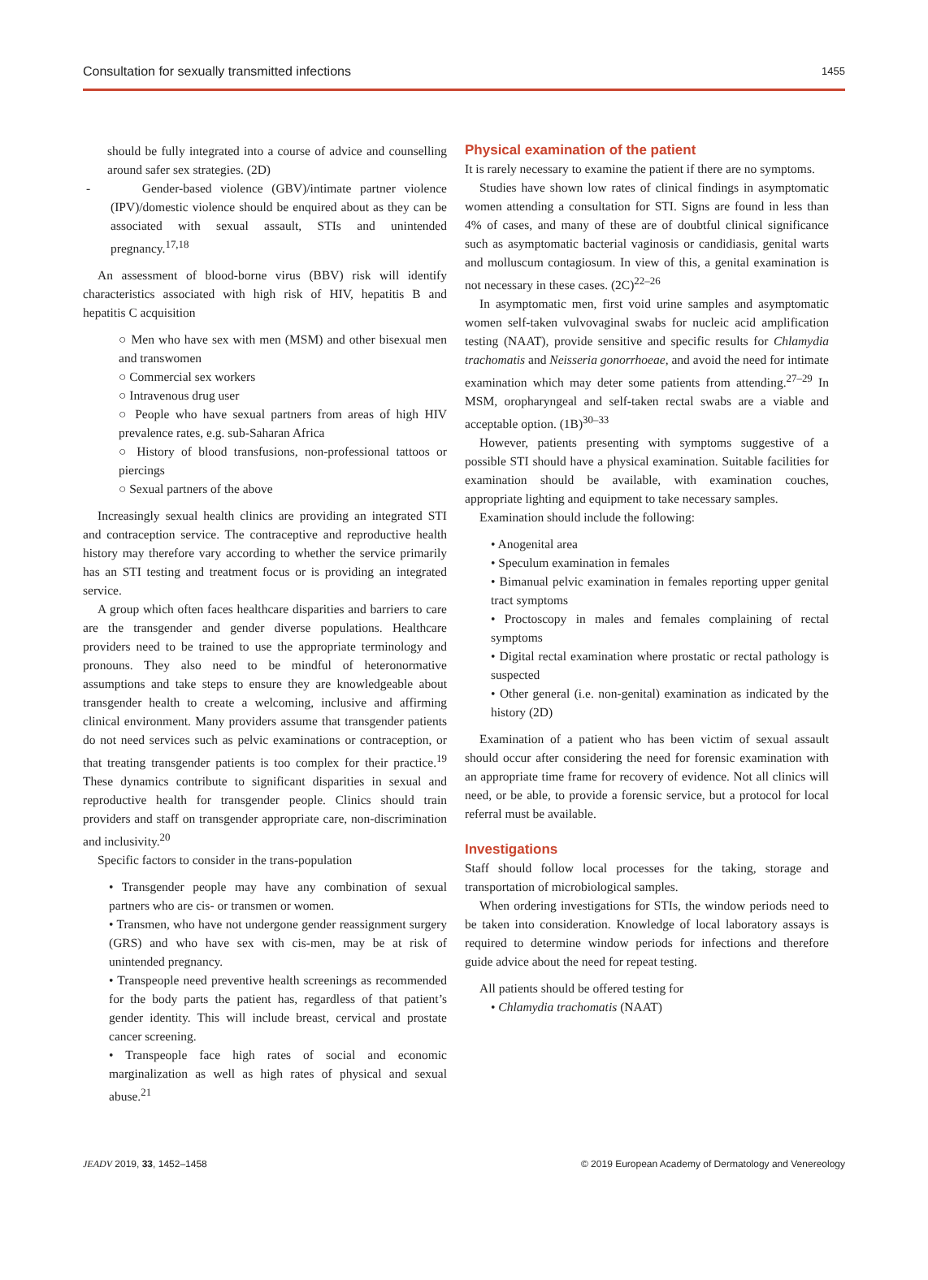Consultation for sexually transmitted infections 1455
should be fully integrated into a course of advice and counselling around safer sex strategies. (2D)
- Gender-based violence (GBV)/intimate partner violence (IPV)/domestic violence should be enquired about as they can be associated with sexual assault, STIs and unintended pregnancy.<sup>17,18</sup>
An assessment of blood-borne virus (BBV) risk will identify characteristics associated with high risk of HIV, hepatitis B and hepatitis C acquisition
○ Men who have sex with men (MSM) and other bisexual men and transwomen
○ Commercial sex workers
○ Intravenous drug user
○ People who have sexual partners from areas of high HIV prevalence rates, e.g. sub-Saharan Africa
○ History of blood transfusions, non-professional tattoos or piercings
○ Sexual partners of the above
Increasingly sexual health clinics are providing an integrated STI and contraception service. The contraceptive and reproductive health history may therefore vary according to whether the service primarily has an STI testing and treatment focus or is providing an integrated service.
A group which often faces healthcare disparities and barriers to care are the transgender and gender diverse populations. Healthcare providers need to be trained to use the appropriate terminology and pronouns. They also need to be mindful of heteronormative assumptions and take steps to ensure they are knowledgeable about transgender health to create a welcoming, inclusive and affirming clinical environment. Many providers assume that transgender patients do not need services such as pelvic examinations or contraception, or that treating transgender patients is too complex for their practice.<sup>19</sup> These dynamics contribute to significant disparities in sexual and reproductive health for transgender people. Clinics should train providers and staff on transgender appropriate care, non-discrimination and inclusivity.<sup>20</sup>
Specific factors to consider in the trans-population
• Transgender people may have any combination of sexual partners who are cis- or transmen or women.
• Transmen, who have not undergone gender reassignment surgery (GRS) and who have sex with cis-men, may be at risk of unintended pregnancy.
• Transpeople need preventive health screenings as recommended for the body parts the patient has, regardless of that patient’s gender identity. This will include breast, cervical and prostate cancer screening.
• Transpeople face high rates of social and economic marginalization as well as high rates of physical and sexual abuse.<sup>21</sup>
Physical examination of the patient
It is rarely necessary to examine the patient if there are no symptoms.
Studies have shown low rates of clinical findings in asymptomatic women attending a consultation for STI. Signs are found in less than 4% of cases, and many of these are of doubtful clinical significance such as asymptomatic bacterial vaginosis or candidiasis, genital warts and molluscum contagiosum. In view of this, a genital examination is not necessary in these cases. (2C)<sup>22–26</sup>
In asymptomatic men, first void urine samples and asymptomatic women self-taken vulvovaginal swabs for nucleic acid amplification testing (NAAT), provide sensitive and specific results for Chlamydia trachomatis and Neisseria gonorrhoeae, and avoid the need for intimate examination which may deter some patients from attending.<sup>27–29</sup> In MSM, oropharyngeal and self-taken rectal swabs are a viable and acceptable option. (1B)<sup>30–33</sup>
However, patients presenting with symptoms suggestive of a possible STI should have a physical examination. Suitable facilities for examination should be available, with examination couches, appropriate lighting and equipment to take necessary samples.
Examination should include the following:
• Anogenital area
• Speculum examination in females
• Bimanual pelvic examination in females reporting upper genital tract symptoms
• Proctoscopy in males and females complaining of rectal symptoms
• Digital rectal examination where prostatic or rectal pathology is suspected
• Other general (i.e. non-genital) examination as indicated by the history (2D)
Examination of a patient who has been victim of sexual assault should occur after considering the need for forensic examination with an appropriate time frame for recovery of evidence. Not all clinics will need, or be able, to provide a forensic service, but a protocol for local referral must be available.
Investigations
Staff should follow local processes for the taking, storage and transportation of microbiological samples.
When ordering investigations for STIs, the window periods need to be taken into consideration. Knowledge of local laboratory assays is required to determine window periods for infections and therefore guide advice about the need for repeat testing.
All patients should be offered testing for
• Chlamydia trachomatis (NAAT)
JEADV 2019, 33, 1452–1458 © 2019 European Academy of Dermatology and Venereology